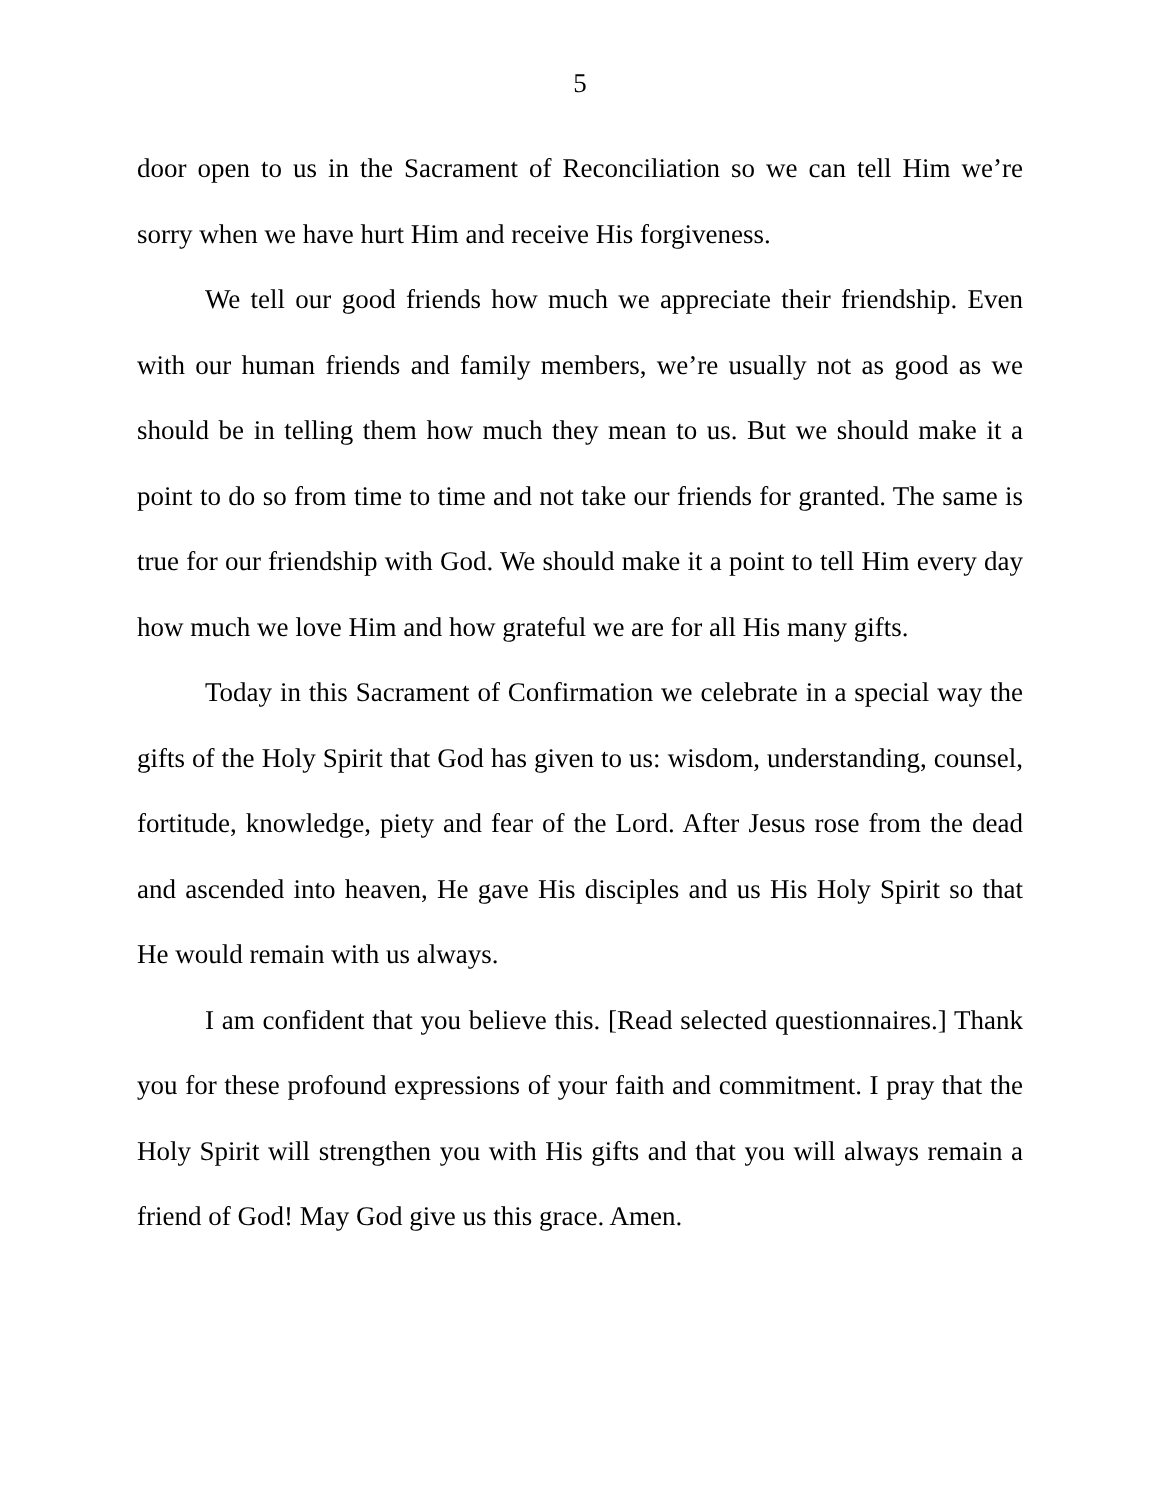5
door open to us in the Sacrament of Reconciliation so we can tell Him we’re sorry when we have hurt Him and receive His forgiveness.
We tell our good friends how much we appreciate their friendship. Even with our human friends and family members, we’re usually not as good as we should be in telling them how much they mean to us. But we should make it a point to do so from time to time and not take our friends for granted. The same is true for our friendship with God. We should make it a point to tell Him every day how much we love Him and how grateful we are for all His many gifts.
Today in this Sacrament of Confirmation we celebrate in a special way the gifts of the Holy Spirit that God has given to us: wisdom, understanding, counsel, fortitude, knowledge, piety and fear of the Lord. After Jesus rose from the dead and ascended into heaven, He gave His disciples and us His Holy Spirit so that He would remain with us always.
I am confident that you believe this. [Read selected questionnaires.] Thank you for these profound expressions of your faith and commitment. I pray that the Holy Spirit will strengthen you with His gifts and that you will always remain a friend of God! May God give us this grace. Amen.